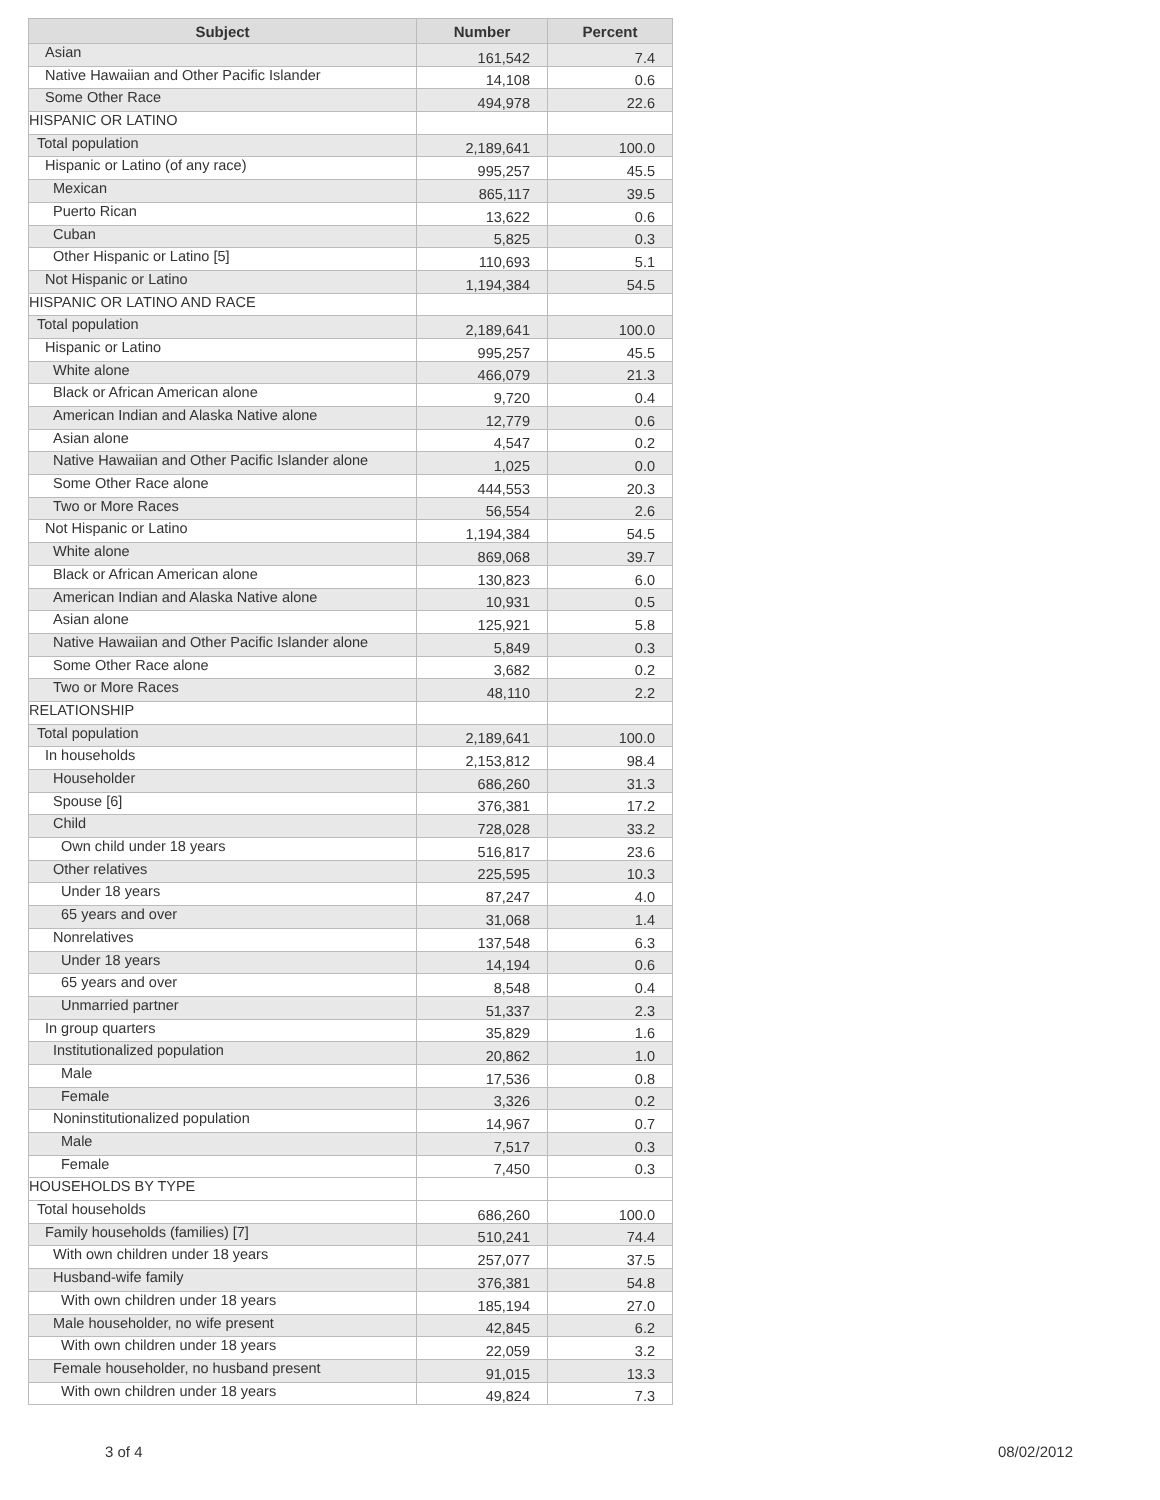| Subject | Number | Percent |
| --- | --- | --- |
| Asian | 161,542 | 7.4 |
| Native Hawaiian and Other Pacific Islander | 14,108 | 0.6 |
| Some Other Race | 494,978 | 22.6 |
| HISPANIC OR LATINO | | |
| Total population | 2,189,641 | 100.0 |
| Hispanic or Latino (of any race) | 995,257 | 45.5 |
| Mexican | 865,117 | 39.5 |
| Puerto Rican | 13,622 | 0.6 |
| Cuban | 5,825 | 0.3 |
| Other Hispanic or Latino [5] | 110,693 | 5.1 |
| Not Hispanic or Latino | 1,194,384 | 54.5 |
| HISPANIC OR LATINO AND RACE | | |
| Total population | 2,189,641 | 100.0 |
| Hispanic or Latino | 995,257 | 45.5 |
| White alone | 466,079 | 21.3 |
| Black or African American alone | 9,720 | 0.4 |
| American Indian and Alaska Native alone | 12,779 | 0.6 |
| Asian alone | 4,547 | 0.2 |
| Native Hawaiian and Other Pacific Islander alone | 1,025 | 0.0 |
| Some Other Race alone | 444,553 | 20.3 |
| Two or More Races | 56,554 | 2.6 |
| Not Hispanic or Latino | 1,194,384 | 54.5 |
| White alone | 869,068 | 39.7 |
| Black or African American alone | 130,823 | 6.0 |
| American Indian and Alaska Native alone | 10,931 | 0.5 |
| Asian alone | 125,921 | 5.8 |
| Native Hawaiian and Other Pacific Islander alone | 5,849 | 0.3 |
| Some Other Race alone | 3,682 | 0.2 |
| Two or More Races | 48,110 | 2.2 |
| RELATIONSHIP | | |
| Total population | 2,189,641 | 100.0 |
| In households | 2,153,812 | 98.4 |
| Householder | 686,260 | 31.3 |
| Spouse [6] | 376,381 | 17.2 |
| Child | 728,028 | 33.2 |
| Own child under 18 years | 516,817 | 23.6 |
| Other relatives | 225,595 | 10.3 |
| Under 18 years | 87,247 | 4.0 |
| 65 years and over | 31,068 | 1.4 |
| Nonrelatives | 137,548 | 6.3 |
| Under 18 years | 14,194 | 0.6 |
| 65 years and over | 8,548 | 0.4 |
| Unmarried partner | 51,337 | 2.3 |
| In group quarters | 35,829 | 1.6 |
| Institutionalized population | 20,862 | 1.0 |
| Male | 17,536 | 0.8 |
| Female | 3,326 | 0.2 |
| Noninstitutionalized population | 14,967 | 0.7 |
| Male | 7,517 | 0.3 |
| Female | 7,450 | 0.3 |
| HOUSEHOLDS BY TYPE | | |
| Total households | 686,260 | 100.0 |
| Family households (families) [7] | 510,241 | 74.4 |
| With own children under 18 years | 257,077 | 37.5 |
| Husband-wife family | 376,381 | 54.8 |
| With own children under 18 years | 185,194 | 27.0 |
| Male householder, no wife present | 42,845 | 6.2 |
| With own children under 18 years | 22,059 | 3.2 |
| Female householder, no husband present | 91,015 | 13.3 |
| With own children under 18 years | 49,824 | 7.3 |
3 of 4 08/02/2012